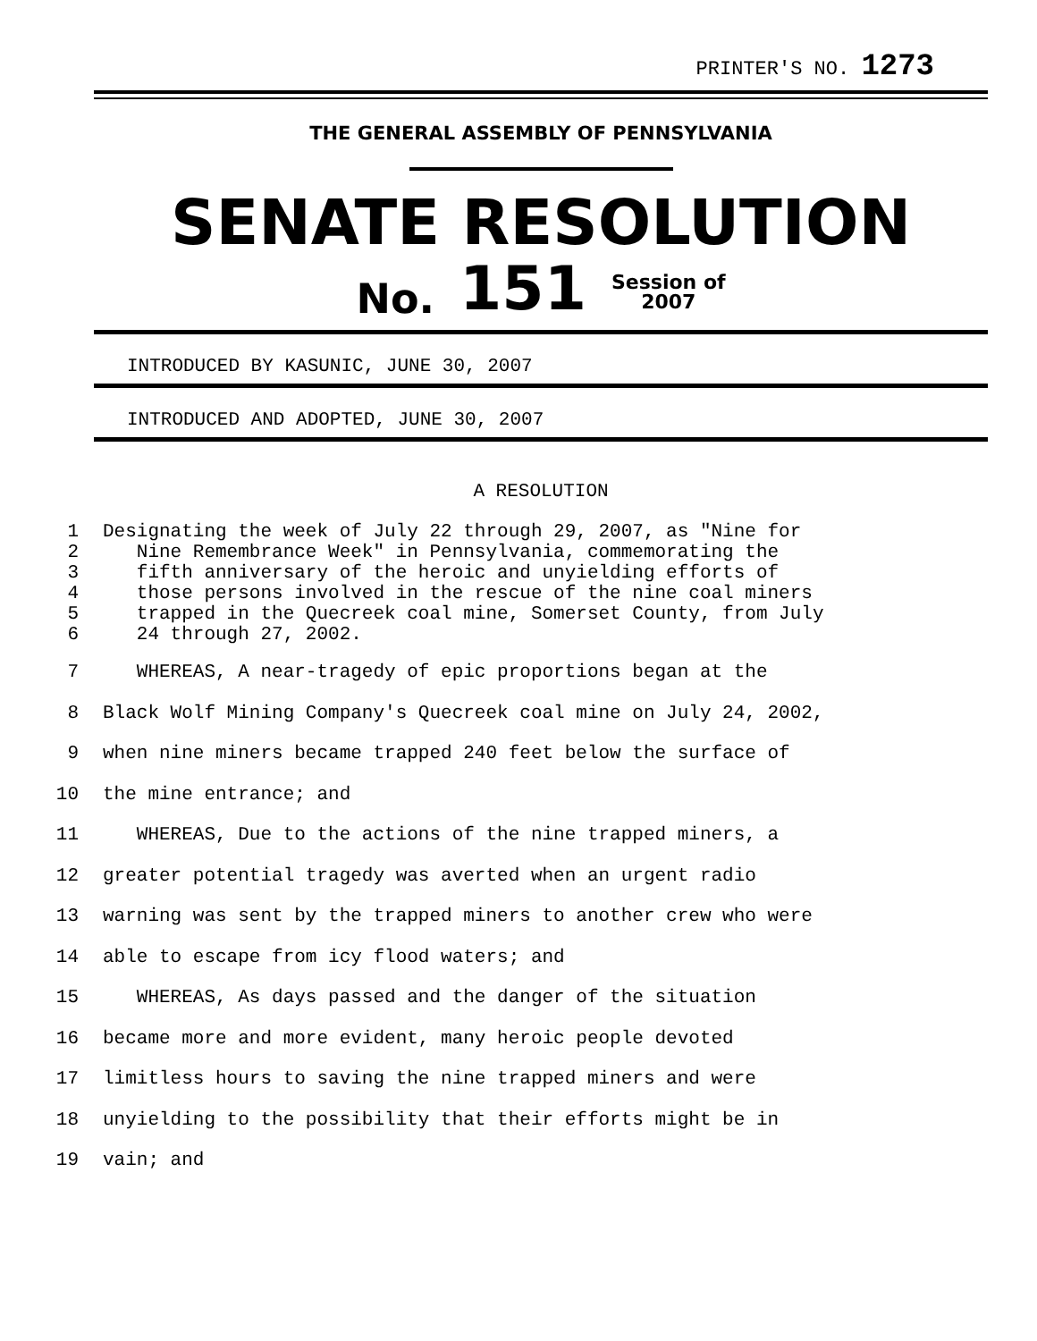PRINTER'S NO. 1273
THE GENERAL ASSEMBLY OF PENNSYLVANIA
SENATE RESOLUTION
No. 151 Session of
2007
INTRODUCED BY KASUNIC, JUNE 30, 2007
INTRODUCED AND ADOPTED, JUNE 30, 2007
A RESOLUTION
1 Designating the week of July 22 through 29, 2007, as "Nine for
2 Nine Remembrance Week" in Pennsylvania, commemorating the
3 fifth anniversary of the heroic and unyielding efforts of
4 those persons involved in the rescue of the nine coal miners
5 trapped in the Quecreek coal mine, Somerset County, from July
6 24 through 27, 2002.
7 WHEREAS, A near-tragedy of epic proportions began at the
8 Black Wolf Mining Company's Quecreek coal mine on July 24, 2002,
9 when nine miners became trapped 240 feet below the surface of
10 the mine entrance; and
11 WHEREAS, Due to the actions of the nine trapped miners, a
12 greater potential tragedy was averted when an urgent radio
13 warning was sent by the trapped miners to another crew who were
14 able to escape from icy flood waters; and
15 WHEREAS, As days passed and the danger of the situation
16 became more and more evident, many heroic people devoted
17 limitless hours to saving the nine trapped miners and were
18 unyielding to the possibility that their efforts might be in
19 vain; and